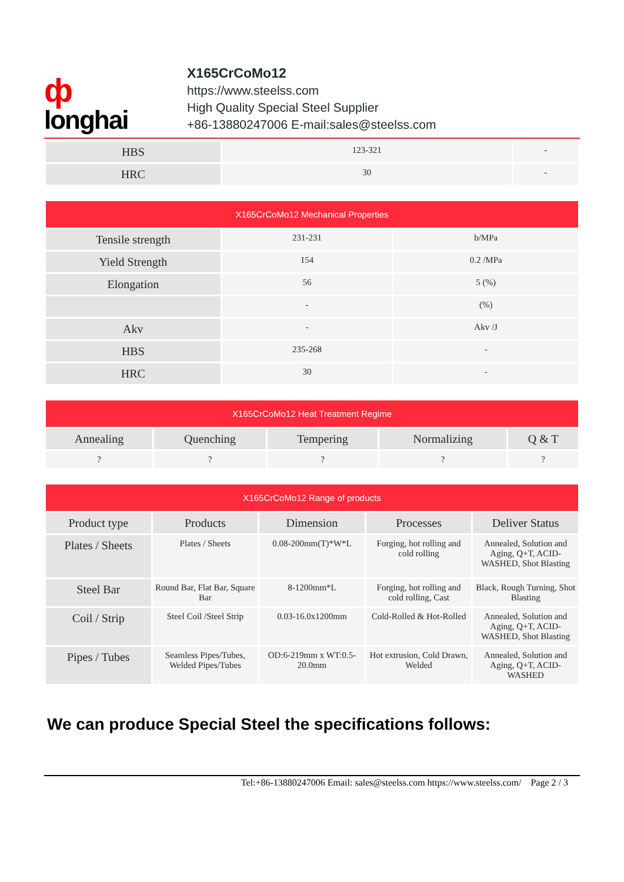ф
longhai
X165CrCoMo12
https://www.steelss.com
High Quality Special Steel Supplier
+86-13880247006 E-mail:sales@steelss.com
| HBS | 123-321 | - |
| HRC | 30 | - |
| X165CrCoMo12 Mechanical Properties | | |
| --- | --- | --- |
| Tensile strength | 231-231 | b/MPa |
| Yield Strength | 154 | 0.2 /MPa |
| Elongation | 56 | 5 (%) |
| | - | (%) |
| Akv | - | Akv /J |
| HBS | 235-268 | - |
| HRC | 30 | - |
| X165CrCoMo12 Heat Treatment Regime | | | | |
| --- | --- | --- | --- | --- |
| Annealing | Quenching | Tempering | Normalizing | Q & T |
| ? | ? | ? | ? | ? |
| X165CrCoMo12 Range of products | | | | |
| --- | --- | --- | --- | --- |
| Product type | Products | Dimension | Processes | Deliver Status |
| Plates / Sheets | Plates / Sheets | 0.08-200mm(T)*W*L | Forging, hot rolling and cold rolling | Annealed, Solution and Aging, Q+T, ACID-WASHED, Shot Blasting |
| Steel Bar | Round Bar, Flat Bar, Square Bar | 8-1200mm*L | Forging, hot rolling and cold rolling, Cast | Black, Rough Turning, Shot Blasting |
| Coil / Strip | Steel Coil /Steel Strip | 0.03-16.0x1200mm | Cold-Rolled & Hot-Rolled | Annealed, Solution and Aging, Q+T, ACID-WASHED, Shot Blasting |
| Pipes / Tubes | Seamless Pipes/Tubes, Welded Pipes/Tubes | OD:6-219mm x WT:0.5-20.0mm | Hot extrusion, Cold Drawn, Welded | Annealed, Solution and Aging, Q+T, ACID-WASHED |
We can produce Special Steel the specifications follows:
Tel:+86-13880247006 Email: sales@steelss.com https://www.steelss.com/ Page 2 / 3